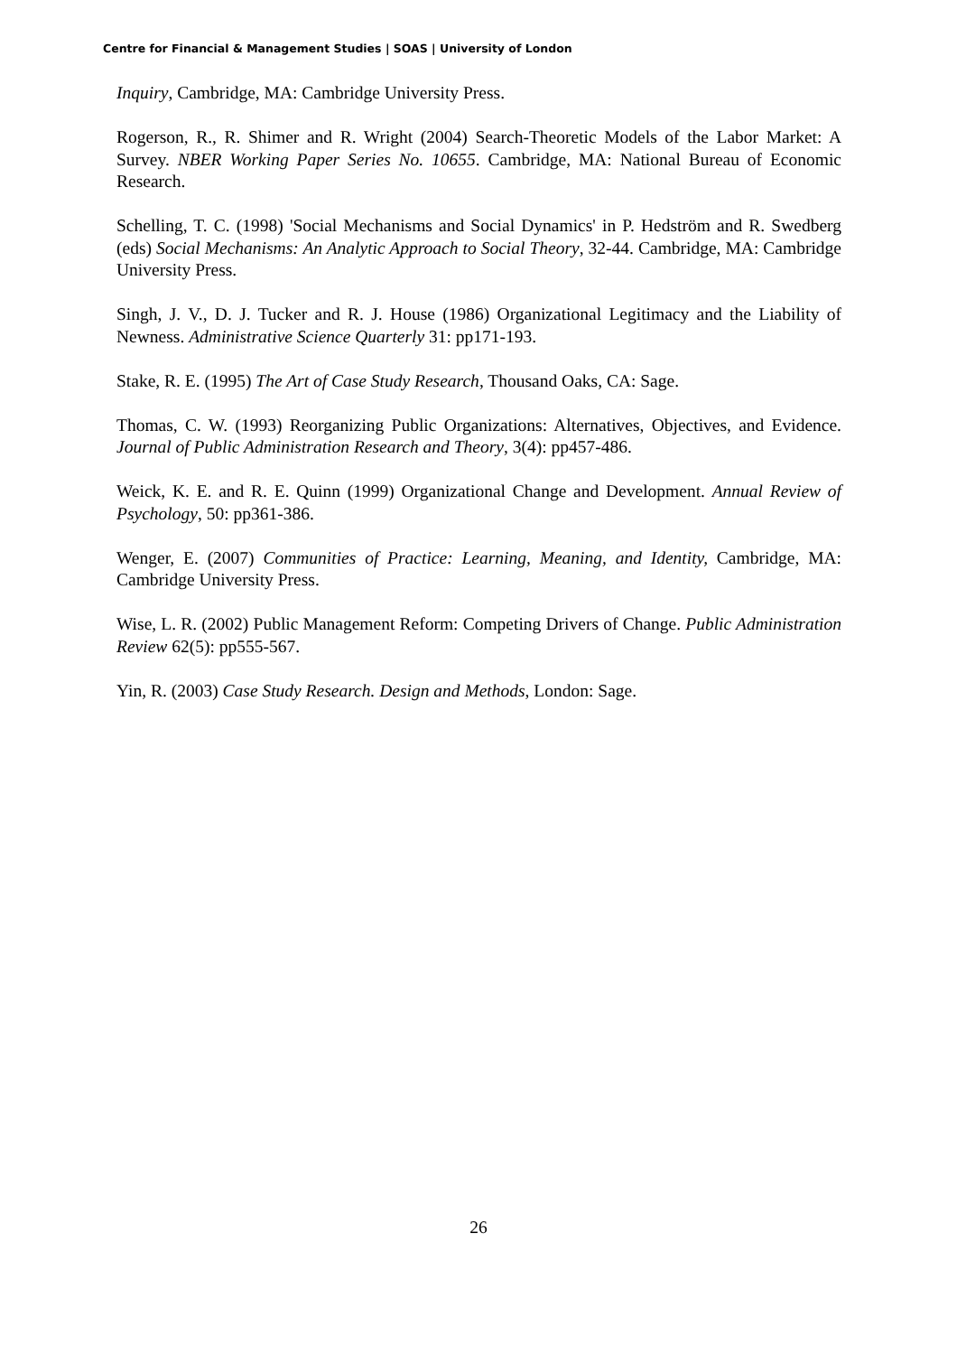Centre for Financial & Management Studies | SOAS | University of London
Inquiry, Cambridge, MA: Cambridge University Press.
Rogerson, R., R. Shimer and R. Wright (2004) Search-Theoretic Models of the Labor Market: A Survey. NBER Working Paper Series No. 10655. Cambridge, MA: National Bureau of Economic Research.
Schelling, T. C. (1998) 'Social Mechanisms and Social Dynamics' in P. Hedström and R. Swedberg (eds) Social Mechanisms: An Analytic Approach to Social Theory, 32-44. Cambridge, MA: Cambridge University Press.
Singh, J. V., D. J. Tucker and R. J. House (1986) Organizational Legitimacy and the Liability of Newness. Administrative Science Quarterly 31: pp171-193.
Stake, R. E. (1995) The Art of Case Study Research, Thousand Oaks, CA: Sage.
Thomas, C. W. (1993) Reorganizing Public Organizations: Alternatives, Objectives, and Evidence. Journal of Public Administration Research and Theory, 3(4): pp457-486.
Weick, K. E. and R. E. Quinn (1999) Organizational Change and Development. Annual Review of Psychology, 50: pp361-386.
Wenger, E. (2007) Communities of Practice: Learning, Meaning, and Identity, Cambridge, MA: Cambridge University Press.
Wise, L. R. (2002) Public Management Reform: Competing Drivers of Change. Public Administration Review 62(5): pp555-567.
Yin, R. (2003) Case Study Research. Design and Methods, London: Sage.
26